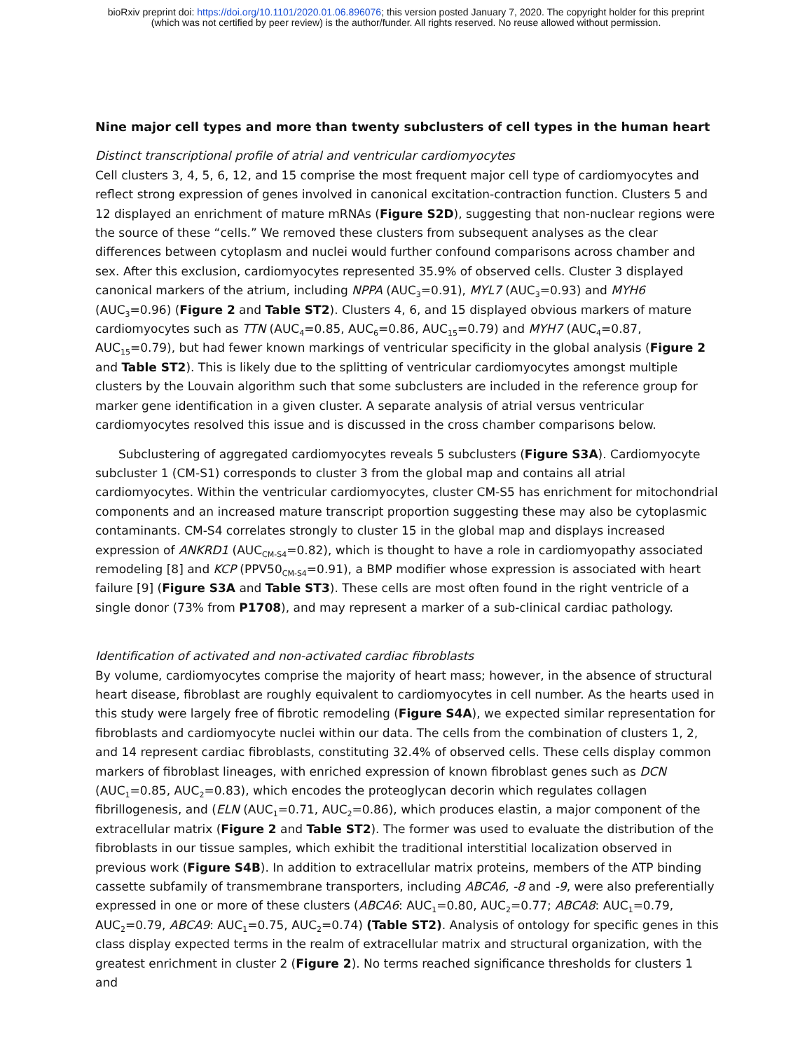bioRxiv preprint doi: https://doi.org/10.1101/2020.01.06.896076; this version posted January 7, 2020. The copyright holder for this preprint
(which was not certified by peer review) is the author/funder. All rights reserved. No reuse allowed without permission.
Nine major cell types and more than twenty subclusters of cell types in the human heart
Distinct transcriptional profile of atrial and ventricular cardiomyocytes
Cell clusters 3, 4, 5, 6, 12, and 15 comprise the most frequent major cell type of cardiomyocytes and reflect strong expression of genes involved in canonical excitation-contraction function. Clusters 5 and 12 displayed an enrichment of mature mRNAs (Figure S2D), suggesting that non-nuclear regions were the source of these “cells.” We removed these clusters from subsequent analyses as the clear differences between cytoplasm and nuclei would further confound comparisons across chamber and sex. After this exclusion, cardiomyocytes represented 35.9% of observed cells. Cluster 3 displayed canonical markers of the atrium, including NPPA (AUC<sub>3</sub>=0.91), MYL7 (AUC<sub>3</sub>=0.93) and MYH6 (AUC<sub>3</sub>=0.96) (Figure 2 and Table ST2). Clusters 4, 6, and 15 displayed obvious markers of mature cardiomyocytes such as TTN (AUC<sub>4</sub>=0.85, AUC<sub>6</sub>=0.86, AUC<sub>15</sub>=0.79) and MYH7 (AUC<sub>4</sub>=0.87, AUC<sub>15</sub>=0.79), but had fewer known markings of ventricular specificity in the global analysis (Figure 2 and Table ST2). This is likely due to the splitting of ventricular cardiomyocytes amongst multiple clusters by the Louvain algorithm such that some subclusters are included in the reference group for marker gene identification in a given cluster. A separate analysis of atrial versus ventricular cardiomyocytes resolved this issue and is discussed in the cross chamber comparisons below.
Subclustering of aggregated cardiomyocytes reveals 5 subclusters (Figure S3A). Cardiomyocyte subcluster 1 (CM-S1) corresponds to cluster 3 from the global map and contains all atrial cardiomyocytes. Within the ventricular cardiomyocytes, cluster CM-S5 has enrichment for mitochondrial components and an increased mature transcript proportion suggesting these may also be cytoplasmic contaminants. CM-S4 correlates strongly to cluster 15 in the global map and displays increased expression of ANKRD1 (AUC<sub>CM-S4</sub>=0.82), which is thought to have a role in cardiomyopathy associated remodeling [8] and KCP (PPV50<sub>CM-S4</sub>=0.91), a BMP modifier whose expression is associated with heart failure [9] (Figure S3A and Table ST3). These cells are most often found in the right ventricle of a single donor (73% from P1708), and may represent a marker of a sub-clinical cardiac pathology.
Identification of activated and non-activated cardiac fibroblasts
By volume, cardiomyocytes comprise the majority of heart mass; however, in the absence of structural heart disease, fibroblast are roughly equivalent to cardiomyocytes in cell number. As the hearts used in this study were largely free of fibrotic remodeling (Figure S4A), we expected similar representation for fibroblasts and cardiomyocyte nuclei within our data. The cells from the combination of clusters 1, 2, and 14 represent cardiac fibroblasts, constituting 32.4% of observed cells. These cells display common markers of fibroblast lineages, with enriched expression of known fibroblast genes such as DCN (AUC<sub>1</sub>=0.85, AUC<sub>2</sub>=0.83), which encodes the proteoglycan decorin which regulates collagen fibrillogenesis, and (ELN (AUC<sub>1</sub>=0.71, AUC<sub>2</sub>=0.86), which produces elastin, a major component of the extracellular matrix (Figure 2 and Table ST2). The former was used to evaluate the distribution of the fibroblasts in our tissue samples, which exhibit the traditional interstitial localization observed in previous work (Figure S4B). In addition to extracellular matrix proteins, members of the ATP binding cassette subfamily of transmembrane transporters, including ABCA6, -8 and -9, were also preferentially expressed in one or more of these clusters (ABCA6: AUC<sub>1</sub>=0.80, AUC<sub>2</sub>=0.77; ABCA8: AUC<sub>1</sub>=0.79, AUC<sub>2</sub>=0.79, ABCA9: AUC<sub>1</sub>=0.75, AUC<sub>2</sub>=0.74) (Table ST2). Analysis of ontology for specific genes in this class display expected terms in the realm of extracellular matrix and structural organization, with the greatest enrichment in cluster 2 (Figure 2). No terms reached significance thresholds for clusters 1 and